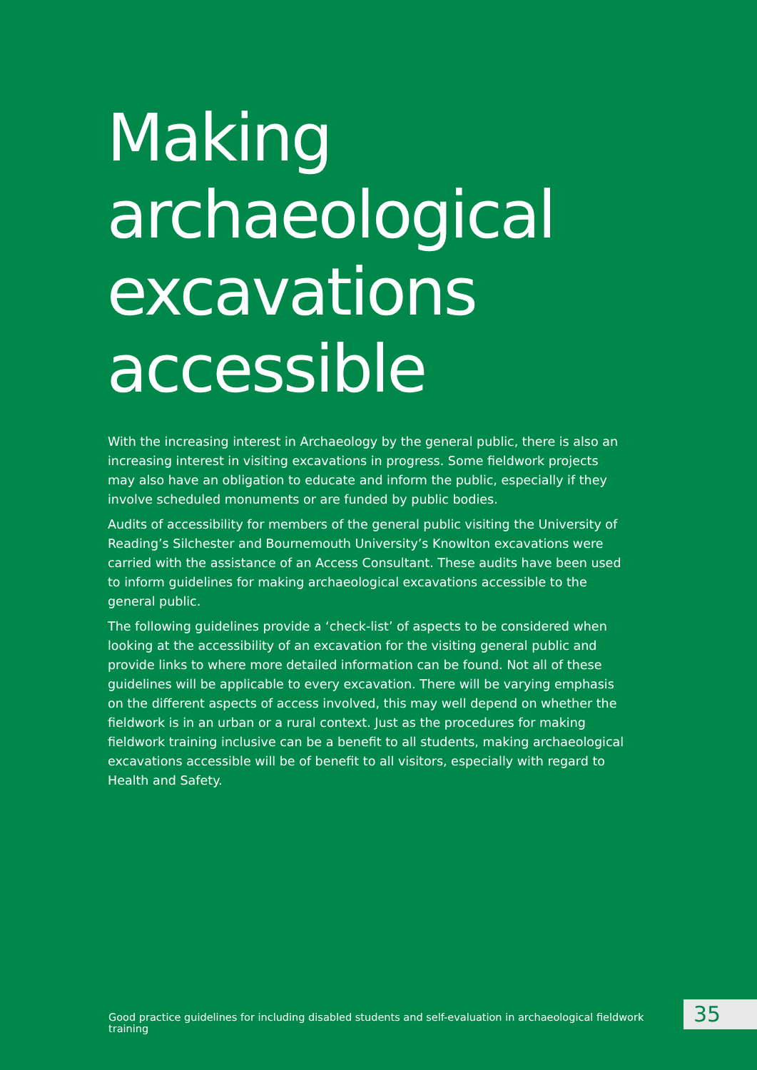Making
archaeological
excavations
accessible
With the increasing interest in Archaeology by the general public, there is also an increasing interest in visiting excavations in progress. Some fieldwork projects may also have an obligation to educate and inform the public, especially if they involve scheduled monuments or are funded by public bodies.
Audits of accessibility for members of the general public visiting the University of Reading’s Silchester and Bournemouth University’s Knowlton excavations were carried with the assistance of an Access Consultant. These audits have been used to inform guidelines for making archaeological excavations accessible to the general public.
The following guidelines provide a ‘check-list’ of aspects to be considered when looking at the accessibility of an excavation for the visiting general public and provide links to where more detailed information can be found. Not all of these guidelines will be applicable to every excavation. There will be varying emphasis on the different aspects of access involved, this may well depend on whether the fieldwork is in an urban or a rural context. Just as the procedures for making fieldwork training inclusive can be a benefit to all students, making archaeological excavations accessible will be of benefit to all visitors, especially with regard to Health and Safety.
Good practice guidelines for including disabled students and self-evaluation in archaeological fieldwork training
35